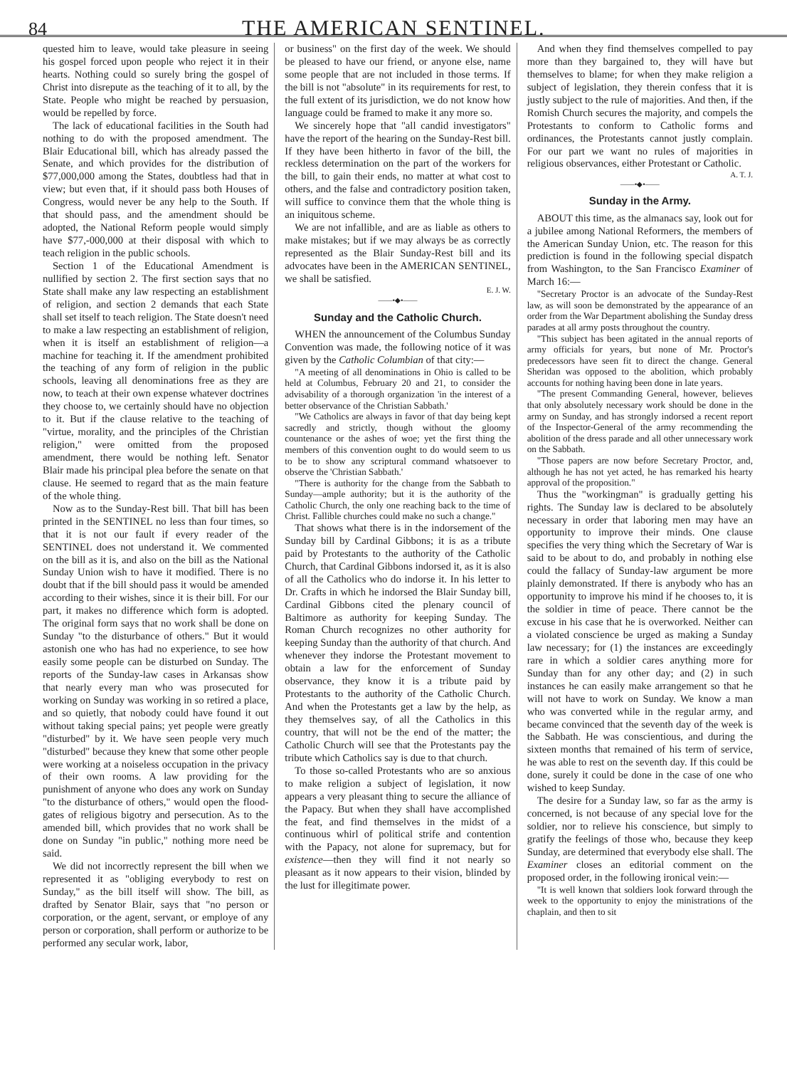84 THE AMERICAN SENTINEL.
quested him to leave, would take pleasure in seeing his gospel forced upon people who reject it in their hearts. Nothing could so surely bring the gospel of Christ into disrepute as the teaching of it to all, by the State. People who might be reached by persuasion, would be repelled by force.
The lack of educational facilities in the South had nothing to do with the proposed amendment. The Blair Educational bill, which has already passed the Senate, and which provides for the distribution of $77,000,000 among the States, doubtless had that in view; but even that, if it should pass both Houses of Congress, would never be any help to the South. If that should pass, and the amendment should be adopted, the National Reform people would simply have $77,-000,000 at their disposal with which to teach religion in the public schools.
Section 1 of the Educational Amendment is nullified by section 2. The first section says that no State shall make any law respecting an establishment of religion, and section 2 demands that each State shall set itself to teach religion. The State doesn't need to make a law respecting an establishment of religion, when it is itself an establishment of religion—a machine for teaching it. If the amendment prohibited the teaching of any form of religion in the public schools, leaving all denominations free as they are now, to teach at their own expense whatever doctrines they choose to, we certainly should have no objection to it. But if the clause relative to the teaching of "virtue, morality, and the principles of the Christian religion," were omitted from the proposed amendment, there would be nothing left. Senator Blair made his principal plea before the senate on that clause. He seemed to regard that as the main feature of the whole thing.
Now as to the Sunday-Rest bill. That bill has been printed in the SENTINEL no less than four times, so that it is not our fault if every reader of the SENTINEL does not understand it. We commented on the bill as it is, and also on the bill as the National Sunday Union wish to have it modified. There is no doubt that if the bill should pass it would be amended according to their wishes, since it is their bill. For our part, it makes no difference which form is adopted. The original form says that no work shall be done on Sunday "to the disturbance of others." But it would astonish one who has had no experience, to see how easily some people can be disturbed on Sunday. The reports of the Sunday-law cases in Arkansas show that nearly every man who was prosecuted for working on Sunday was working in so retired a place, and so quietly, that nobody could have found it out without taking special pains; yet people were greatly "disturbed" by it. We have seen people very much "disturbed" because they knew that some other people were working at a noiseless occupation in the privacy of their own rooms. A law providing for the punishment of anyone who does any work on Sunday "to the disturbance of others," would open the flood-gates of religious bigotry and persecution. As to the amended bill, which provides that no work shall be done on Sunday "in public," nothing more need be said.
We did not incorrectly represent the bill when we represented it as "obliging everybody to rest on Sunday," as the bill itself will show. The bill, as drafted by Senator Blair, says that "no person or corporation, or the agent, servant, or employe of any person or corporation, shall perform or authorize to be performed any secular work, labor,
or business" on the first day of the week. We should be pleased to have our friend, or anyone else, name some people that are not included in those terms. If the bill is not "absolute" in its requirements for rest, to the full extent of its jurisdiction, we do not know how language could be framed to make it any more so.
We sincerely hope that "all candid investigators" have the report of the hearing on the Sunday-Rest bill. If they have been hitherto in favor of the bill, the reckless determination on the part of the workers for the bill, to gain their ends, no matter at what cost to others, and the false and contradictory position taken, will suffice to convince them that the whole thing is an iniquitous scheme.
We are not infallible, and are as liable as others to make mistakes; but if we may always be as correctly represented as the Blair Sunday-Rest bill and its advocates have been in the AMERICAN SENTINEL, we shall be satisfied.
E. J. W.
——•◆•——
Sunday and the Catholic Church.
WHEN the announcement of the Columbus Sunday Convention was made, the following notice of it was given by the Catholic Columbian of that city:—
"A meeting of all denominations in Ohio is called to be held at Columbus, February 20 and 21, to consider the advisability of a thorough organization 'in the interest of a better observance of the Christian Sabbath.'
"We Catholics are always in favor of that day being kept sacredly and strictly, though without the gloomy countenance or the ashes of woe; yet the first thing the members of this convention ought to do would seem to us to be to show any scriptural command whatsoever to observe the 'Christian Sabbath.'
"There is authority for the change from the Sabbath to Sunday—ample authority; but it is the authority of the Catholic Church, the only one reaching back to the time of Christ. Fallible churches could make no such a change."
That shows what there is in the indorsement of the Sunday bill by Cardinal Gibbons; it is as a tribute paid by Protestants to the authority of the Catholic Church, that Cardinal Gibbons indorsed it, as it is also of all the Catholics who do indorse it. In his letter to Dr. Crafts in which he indorsed the Blair Sunday bill, Cardinal Gibbons cited the plenary council of Baltimore as authority for keeping Sunday. The Roman Church recognizes no other authority for keeping Sunday than the authority of that church. And whenever they indorse the Protestant movement to obtain a law for the enforcement of Sunday observance, they know it is a tribute paid by Protestants to the authority of the Catholic Church. And when the Protestants get a law by the help, as they themselves say, of all the Catholics in this country, that will not be the end of the matter; the Catholic Church will see that the Protestants pay the tribute which Catholics say is due to that church.
To those so-called Protestants who are so anxious to make religion a subject of legislation, it now appears a very pleasant thing to secure the alliance of the Papacy. But when they shall have accomplished the feat, and find themselves in the midst of a continuous whirl of political strife and contention with the Papacy, not alone for supremacy, but for existence—then they will find it not nearly so pleasant as it now appears to their vision, blinded by the lust for illegitimate power.
And when they find themselves compelled to pay more than they bargained to, they will have but themselves to blame; for when they make religion a subject of legislation, they therein confess that it is justly subject to the rule of majorities. And then, if the Romish Church secures the majority, and compels the Protestants to conform to Catholic forms and ordinances, the Protestants cannot justly complain. For our part we want no rules of majorities in religious observances, either Protestant or Catholic. A. T. J.
——•◆•——
Sunday in the Army.
ABOUT this time, as the almanacs say, look out for a jubilee among National Reformers, the members of the American Sunday Union, etc. The reason for this prediction is found in the following special dispatch from Washington, to the San Francisco Examiner of March 16:—
"Secretary Proctor is an advocate of the Sunday-Rest law, as will soon be demonstrated by the appearance of an order from the War Department abolishing the Sunday dress parades at all army posts throughout the country.
"This subject has been agitated in the annual reports of army officials for years, but none of Mr. Proctor's predecessors have seen fit to direct the change. General Sheridan was opposed to the abolition, which probably accounts for nothing having been done in late years.
"The present Commanding General, however, believes that only absolutely necessary work should be done in the army on Sunday, and has strongly indorsed a recent report of the Inspector-General of the army recommending the abolition of the dress parade and all other unnecessary work on the Sabbath.
"Those papers are now before Secretary Proctor, and, although he has not yet acted, he has remarked his hearty approval of the proposition."
Thus the "workingman" is gradually getting his rights. The Sunday law is declared to be absolutely necessary in order that laboring men may have an opportunity to improve their minds. One clause specifies the very thing which the Secretary of War is said to be about to do, and probably in nothing else could the fallacy of Sunday-law argument be more plainly demonstrated. If there is anybody who has an opportunity to improve his mind if he chooses to, it is the soldier in time of peace. There cannot be the excuse in his case that he is overworked. Neither can a violated conscience be urged as making a Sunday law necessary; for (1) the instances are exceedingly rare in which a soldier cares anything more for Sunday than for any other day; and (2) in such instances he can easily make arrangement so that he will not have to work on Sunday. We know a man who was converted while in the regular army, and became convinced that the seventh day of the week is the Sabbath. He was conscientious, and during the sixteen months that remained of his term of service, he was able to rest on the seventh day. If this could be done, surely it could be done in the case of one who wished to keep Sunday.
The desire for a Sunday law, so far as the army is concerned, is not because of any special love for the soldier, nor to relieve his conscience, but simply to gratify the feelings of those who, because they keep Sunday, are determined that everybody else shall. The Examiner closes an editorial comment on the proposed order, in the following ironical vein:—
"It is well known that soldiers look forward through the week to the opportunity to enjoy the ministrations of the chaplain, and then to sit